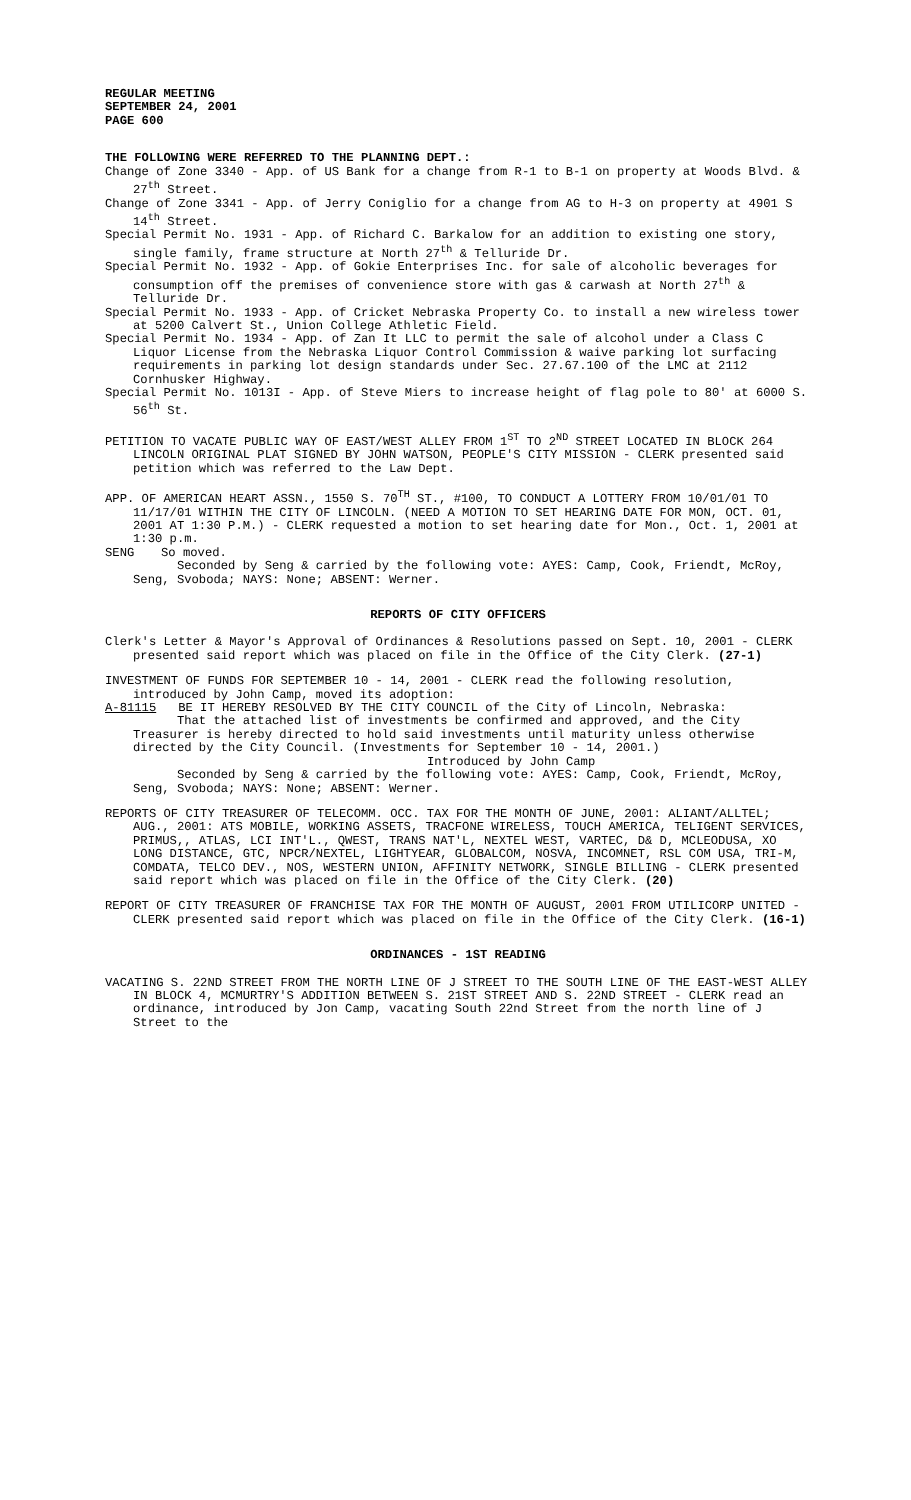REGULAR MEETING
SEPTEMBER 24, 2001
PAGE 600
THE FOLLOWING WERE REFERRED TO THE PLANNING DEPT.:
Change of Zone 3340 - App. of US Bank for a change from R-1 to B-1 on property at Woods Blvd. & 27<sup>th</sup> Street.
Change of Zone 3341 - App. of Jerry Coniglio for a change from AG to H-3 on property at 4901 S 14<sup>th</sup> Street.
Special Permit No. 1931 - App. of Richard C. Barkalow for an addition to existing one story, single family, frame structure at North 27<sup>th</sup> & Telluride Dr.
Special Permit No. 1932 - App. of Gokie Enterprises Inc. for sale of alcoholic beverages for consumption off the premises of convenience store with gas & carwash at North 27<sup>th</sup> & Telluride Dr.
Special Permit No. 1933 - App. of Cricket Nebraska Property Co. to install a new wireless tower at 5200 Calvert St., Union College Athletic Field.
Special Permit No. 1934 - App. of Zan It LLC to permit the sale of alcohol under a Class C Liquor License from the Nebraska Liquor Control Commission & waive parking lot surfacing requirements in parking lot design standards under Sec. 27.67.100 of the LMC at 2112 Cornhusker Highway.
Special Permit No. 1013I - App. of Steve Miers to increase height of flag pole to 80' at 6000 S. 56<sup>th</sup> St.
PETITION TO VACATE PUBLIC WAY OF EAST/WEST ALLEY FROM 1<sup>ST</sup> TO 2<sup>ND</sup> STREET LOCATED IN BLOCK 264 LINCOLN ORIGINAL PLAT SIGNED BY JOHN WATSON, PEOPLE'S CITY MISSION - CLERK presented said petition which was referred to the Law Dept.
APP. OF AMERICAN HEART ASSN., 1550 S. 70<sup>TH</sup> ST., #100, TO CONDUCT A LOTTERY FROM 10/01/01 TO 11/17/01 WITHIN THE CITY OF LINCOLN. (NEED A MOTION TO SET HEARING DATE FOR MON, OCT. 01, 2001 AT 1:30 P.M.) - CLERK requested a motion to set hearing date for Mon., Oct. 1, 2001 at 1:30 p.m.
SENG So moved.
Seconded by Seng & carried by the following vote: AYES: Camp, Cook, Friendt, McRoy, Seng, Svoboda; NAYS: None; ABSENT: Werner.
REPORTS OF CITY OFFICERS
Clerk's Letter & Mayor's Approval of Ordinances & Resolutions passed on Sept. 10, 2001 - CLERK presented said report which was placed on file in the Office of the City Clerk. (27-1)
INVESTMENT OF FUNDS FOR SEPTEMBER 10 - 14, 2001 - CLERK read the following resolution, introduced by John Camp, moved its adoption:
A-81115 BE IT HEREBY RESOLVED BY THE CITY COUNCIL of the City of Lincoln, Nebraska:
That the attached list of investments be confirmed and approved, and the City Treasurer is hereby directed to hold said investments until maturity unless otherwise directed by the City Council. (Investments for September 10 - 14, 2001.)
Introduced by John Camp
Seconded by Seng & carried by the following vote: AYES: Camp, Cook, Friendt, McRoy, Seng, Svoboda; NAYS: None; ABSENT: Werner.
REPORTS OF CITY TREASURER OF TELECOMM. OCC. TAX FOR THE MONTH OF JUNE, 2001: ALIANT/ALLTEL; AUG., 2001: ATS MOBILE, WORKING ASSETS, TRACFONE WIRELESS, TOUCH AMERICA, TELIGENT SERVICES, PRIMUS,, ATLAS, LCI INT'L., QWEST, TRANS NAT'L, NEXTEL WEST, VARTEC, D& D, MCLEODUSA, XO LONG DISTANCE, GTC, NPCR/NEXTEL, LIGHTYEAR, GLOBALCOM, NOSVA, INCOMNET, RSL COM USA, TRI-M, COMDATA, TELCO DEV., NOS, WESTERN UNION, AFFINITY NETWORK, SINGLE BILLING - CLERK presented said report which was placed on file in the Office of the City Clerk. (20)
REPORT OF CITY TREASURER OF FRANCHISE TAX FOR THE MONTH OF AUGUST, 2001 FROM UTILICORP UNITED - CLERK presented said report which was placed on file in the Office of the City Clerk. (16-1)
ORDINANCES - 1ST READING
VACATING S. 22ND STREET FROM THE NORTH LINE OF J STREET TO THE SOUTH LINE OF THE EAST-WEST ALLEY IN BLOCK 4, MCMURTRY'S ADDITION BETWEEN S. 21ST STREET AND S. 22ND STREET - CLERK read an ordinance, introduced by Jon Camp, vacating South 22nd Street from the north line of J Street to the